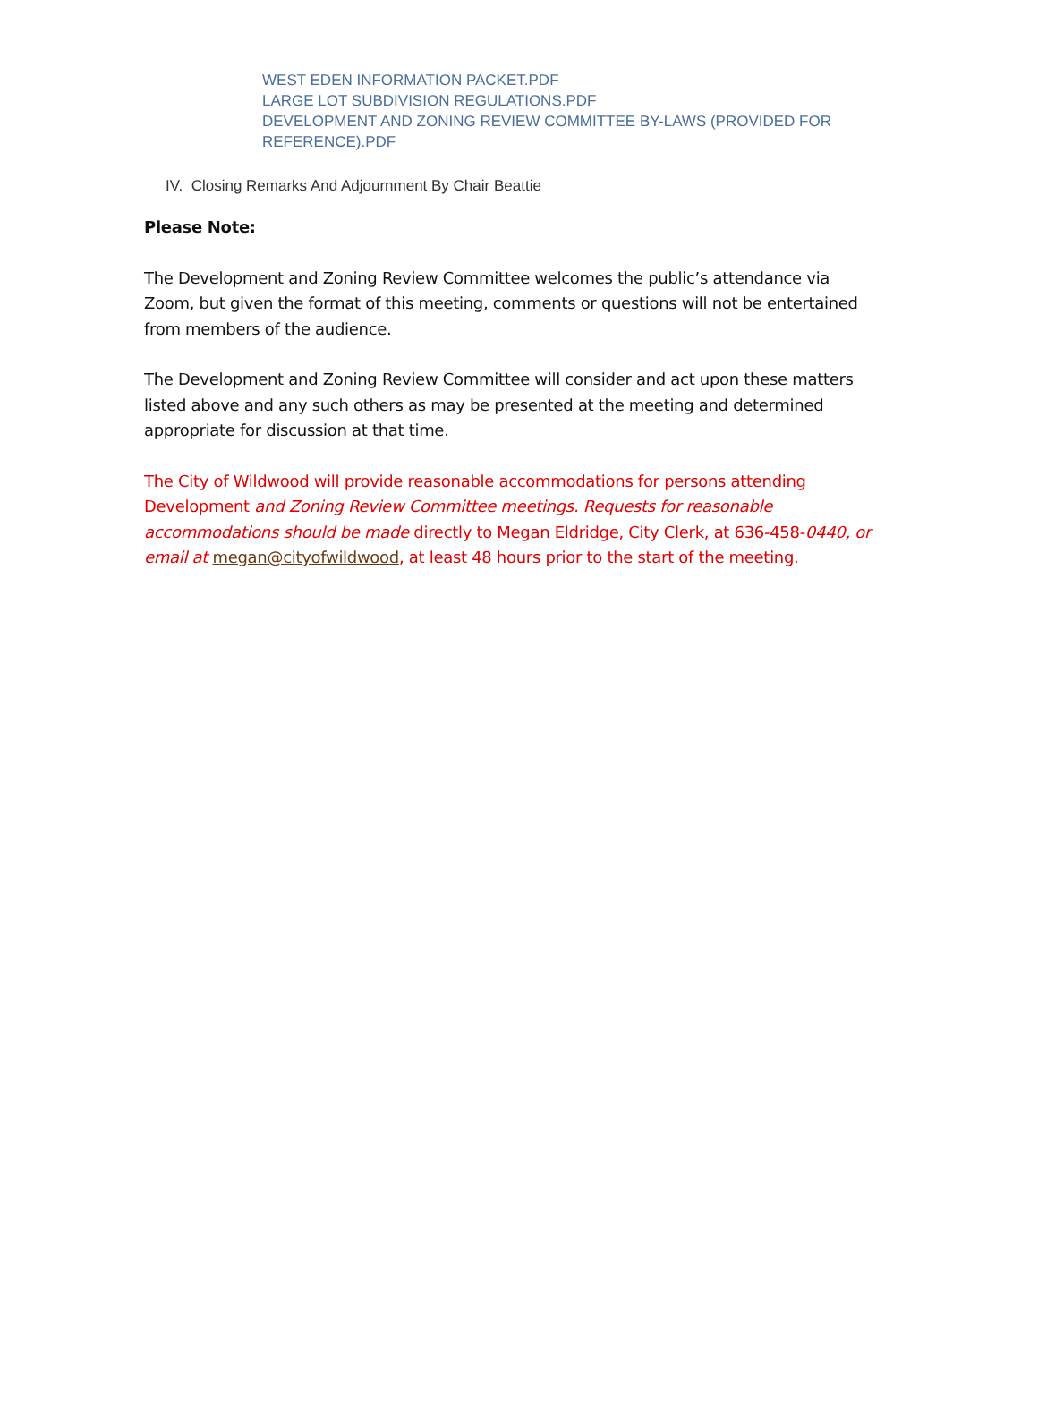WEST EDEN INFORMATION PACKET.PDF
LARGE LOT SUBDIVISION REGULATIONS.PDF
DEVELOPMENT AND ZONING REVIEW COMMITTEE BY-LAWS (PROVIDED FOR REFERENCE).PDF
IV. Closing Remarks And Adjournment By Chair Beattie
Please Note:
The Development and Zoning Review Committee welcomes the public’s attendance via Zoom, but given the format of this meeting, comments or questions will not be entertained from members of the audience.
The Development and Zoning Review Committee will consider and act upon these matters listed above and any such others as may be presented at the meeting and determined appropriate for discussion at that time.
The City of Wildwood will provide reasonable accommodations for persons attending Development and Zoning Review Committee meetings. Requests for reasonable accommodations should be made directly to Megan Eldridge, City Clerk, at 636-458-0440, or email at megan@cityofwildwood, at least 48 hours prior to the start of the meeting.